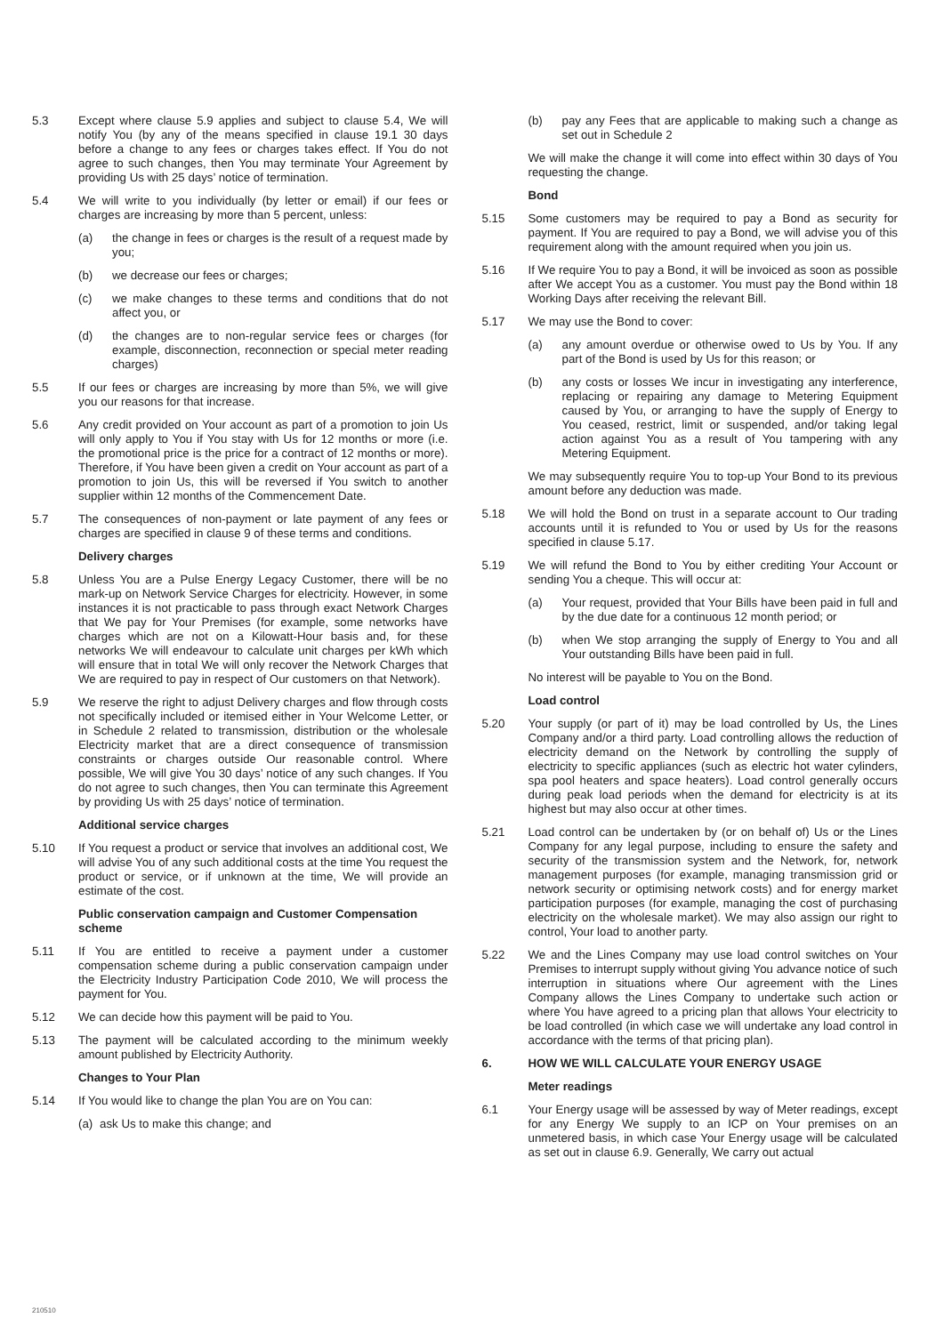5.3 Except where clause 5.9 applies and subject to clause 5.4, We will notify You (by any of the means specified in clause 19.1 30 days before a change to any fees or charges takes effect. If You do not agree to such changes, then You may terminate Your Agreement by providing Us with 25 days’ notice of termination.
5.4 We will write to you individually (by letter or email) if our fees or charges are increasing by more than 5 percent, unless:
(a) the change in fees or charges is the result of a request made by you;
(b) we decrease our fees or charges;
(c) we make changes to these terms and conditions that do not affect you, or
(d) the changes are to non-regular service fees or charges (for example, disconnection, reconnection or special meter reading charges)
5.5 If our fees or charges are increasing by more than 5%, we will give you our reasons for that increase.
5.6 Any credit provided on Your account as part of a promotion to join Us will only apply to You if You stay with Us for 12 months or more (i.e. the promotional price is the price for a contract of 12 months or more). Therefore, if You have been given a credit on Your account as part of a promotion to join Us, this will be reversed if You switch to another supplier within 12 months of the Commencement Date.
5.7 The consequences of non-payment or late payment of any fees or charges are specified in clause 9 of these terms and conditions.
Delivery charges
5.8 Unless You are a Pulse Energy Legacy Customer, there will be no mark-up on Network Service Charges for electricity. However, in some instances it is not practicable to pass through exact Network Charges that We pay for Your Premises (for example, some networks have charges which are not on a Kilowatt-Hour basis and, for these networks We will endeavour to calculate unit charges per kWh which will ensure that in total We will only recover the Network Charges that We are required to pay in respect of Our customers on that Network).
5.9 We reserve the right to adjust Delivery charges and flow through costs not specifically included or itemised either in Your Welcome Letter, or in Schedule 2 related to transmission, distribution or the wholesale Electricity market that are a direct consequence of transmission constraints or charges outside Our reasonable control. Where possible, We will give You 30 days’ notice of any such changes. If You do not agree to such changes, then You can terminate this Agreement by providing Us with 25 days’ notice of termination.
Additional service charges
5.10 If You request a product or service that involves an additional cost, We will advise You of any such additional costs at the time You request the product or service, or if unknown at the time, We will provide an estimate of the cost.
Public conservation campaign and Customer Compensation scheme
5.11 If You are entitled to receive a payment under a customer compensation scheme during a public conservation campaign under the Electricity Industry Participation Code 2010, We will process the payment for You.
5.12 We can decide how this payment will be paid to You.
5.13 The payment will be calculated according to the minimum weekly amount published by Electricity Authority.
Changes to Your Plan
5.14 If You would like to change the plan You are on You can:
(a) ask Us to make this change; and
(b) pay any Fees that are applicable to making such a change as set out in Schedule 2
We will make the change it will come into effect within 30 days of You requesting the change.
Bond
5.15 Some customers may be required to pay a Bond as security for payment. If You are required to pay a Bond, we will advise you of this requirement along with the amount required when you join us.
5.16 If We require You to pay a Bond, it will be invoiced as soon as possible after We accept You as a customer. You must pay the Bond within 18 Working Days after receiving the relevant Bill.
5.17 We may use the Bond to cover:
(a) any amount overdue or otherwise owed to Us by You. If any part of the Bond is used by Us for this reason; or
(b) any costs or losses We incur in investigating any interference, replacing or repairing any damage to Metering Equipment caused by You, or arranging to have the supply of Energy to You ceased, restrict, limit or suspended, and/or taking legal action against You as a result of You tampering with any Metering Equipment.
We may subsequently require You to top-up Your Bond to its previous amount before any deduction was made.
5.18 We will hold the Bond on trust in a separate account to Our trading accounts until it is refunded to You or used by Us for the reasons specified in clause 5.17.
5.19 We will refund the Bond to You by either crediting Your Account or sending You a cheque. This will occur at:
(a) Your request, provided that Your Bills have been paid in full and by the due date for a continuous 12 month period; or
(b) when We stop arranging the supply of Energy to You and all Your outstanding Bills have been paid in full.
No interest will be payable to You on the Bond.
Load control
5.20 Your supply (or part of it) may be load controlled by Us, the Lines Company and/or a third party. Load controlling allows the reduction of electricity demand on the Network by controlling the supply of electricity to specific appliances (such as electric hot water cylinders, spa pool heaters and space heaters). Load control generally occurs during peak load periods when the demand for electricity is at its highest but may also occur at other times.
5.21 Load control can be undertaken by (or on behalf of) Us or the Lines Company for any legal purpose, including to ensure the safety and security of the transmission system and the Network, for, network management purposes (for example, managing transmission grid or network security or optimising network costs) and for energy market participation purposes (for example, managing the cost of purchasing electricity on the wholesale market). We may also assign our right to control, Your load to another party.
5.22 We and the Lines Company may use load control switches on Your Premises to interrupt supply without giving You advance notice of such interruption in situations where Our agreement with the Lines Company allows the Lines Company to undertake such action or where You have agreed to a pricing plan that allows Your electricity to be load controlled (in which case we will undertake any load control in accordance with the terms of that pricing plan).
6. HOW WE WILL CALCULATE YOUR ENERGY USAGE
Meter readings
6.1 Your Energy usage will be assessed by way of Meter readings, except for any Energy We supply to an ICP on Your premises on an unmetered basis, in which case Your Energy usage will be calculated as set out in clause 6.9. Generally, We carry out actual
210510